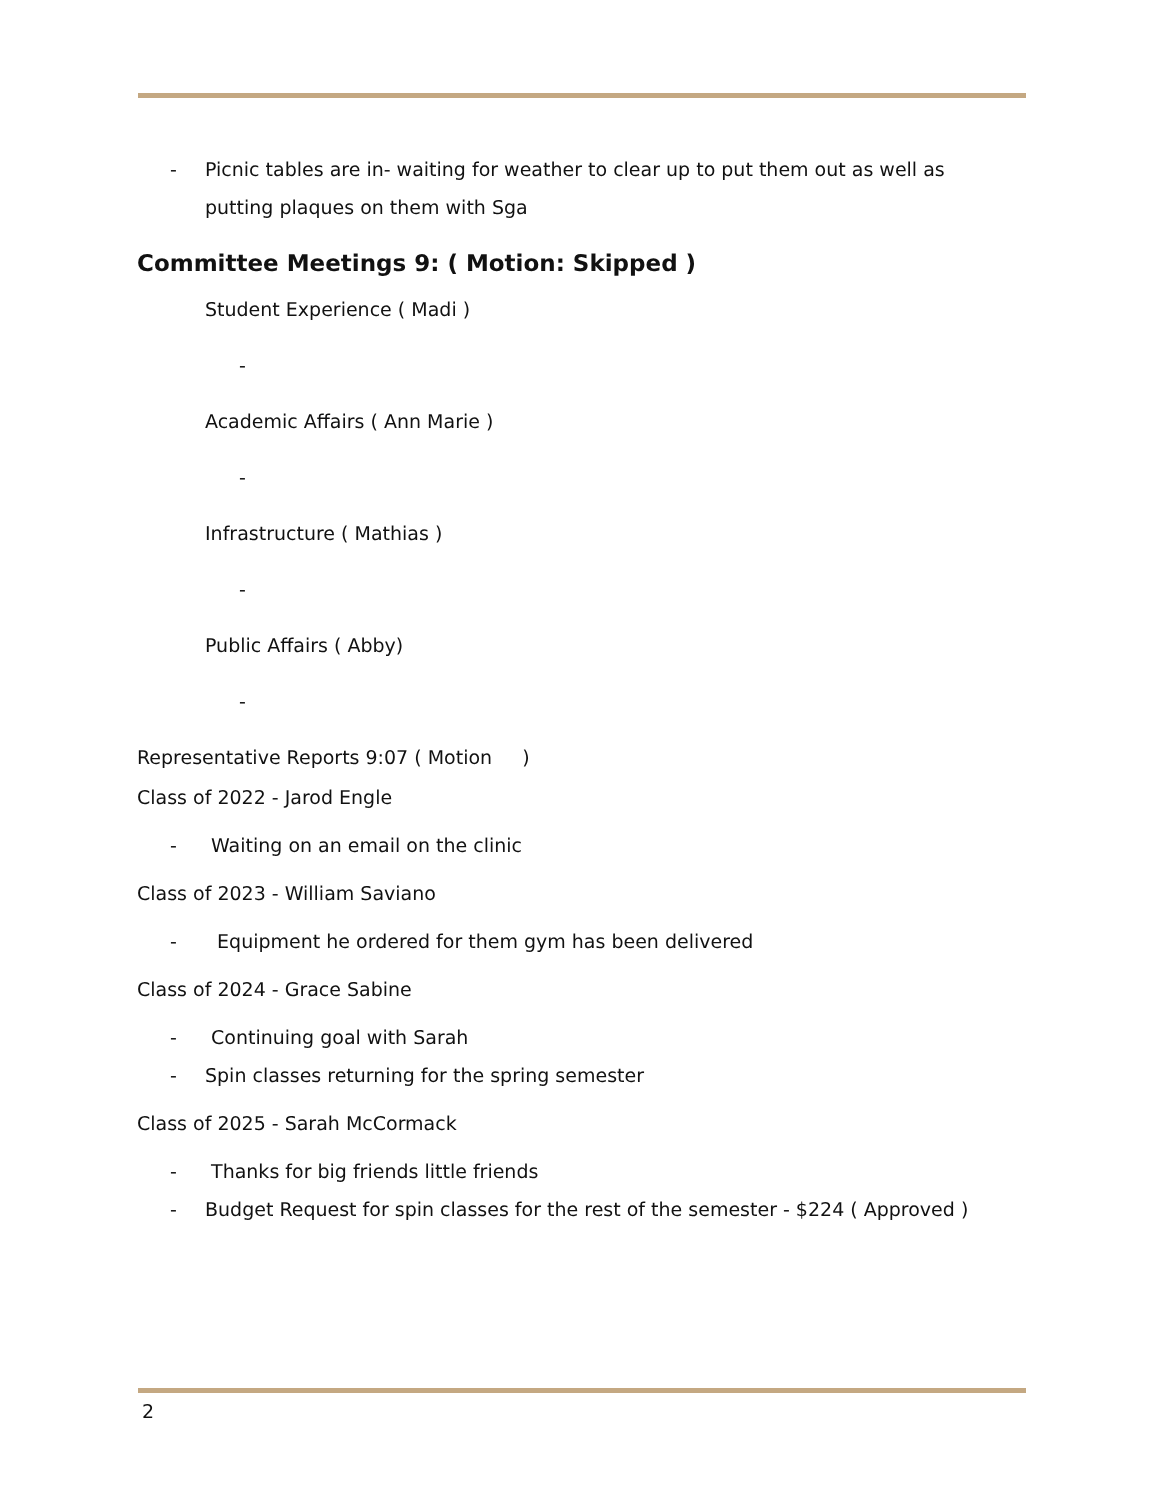- Picnic tables are in- waiting for weather to clear up to put them out as well as putting plaques on them with Sga
Committee Meetings 9: ( Motion: Skipped )
Student Experience ( Madi )
-
Academic Affairs ( Ann Marie )
-
Infrastructure ( Mathias )
-
Public Affairs ( Abby)
-
Representative Reports 9:07 ( Motion )
Class of 2022 - Jarod Engle
- Waiting on an email on the clinic
Class of 2023 - William Saviano
- Equipment he ordered for them gym has been delivered
Class of 2024 - Grace Sabine
- Continuing goal with Sarah
- Spin classes returning for the spring semester
Class of 2025 - Sarah McCormack
- Thanks for big friends little friends
- Budget Request for spin classes for the rest of the semester - $224 ( Approved )
2